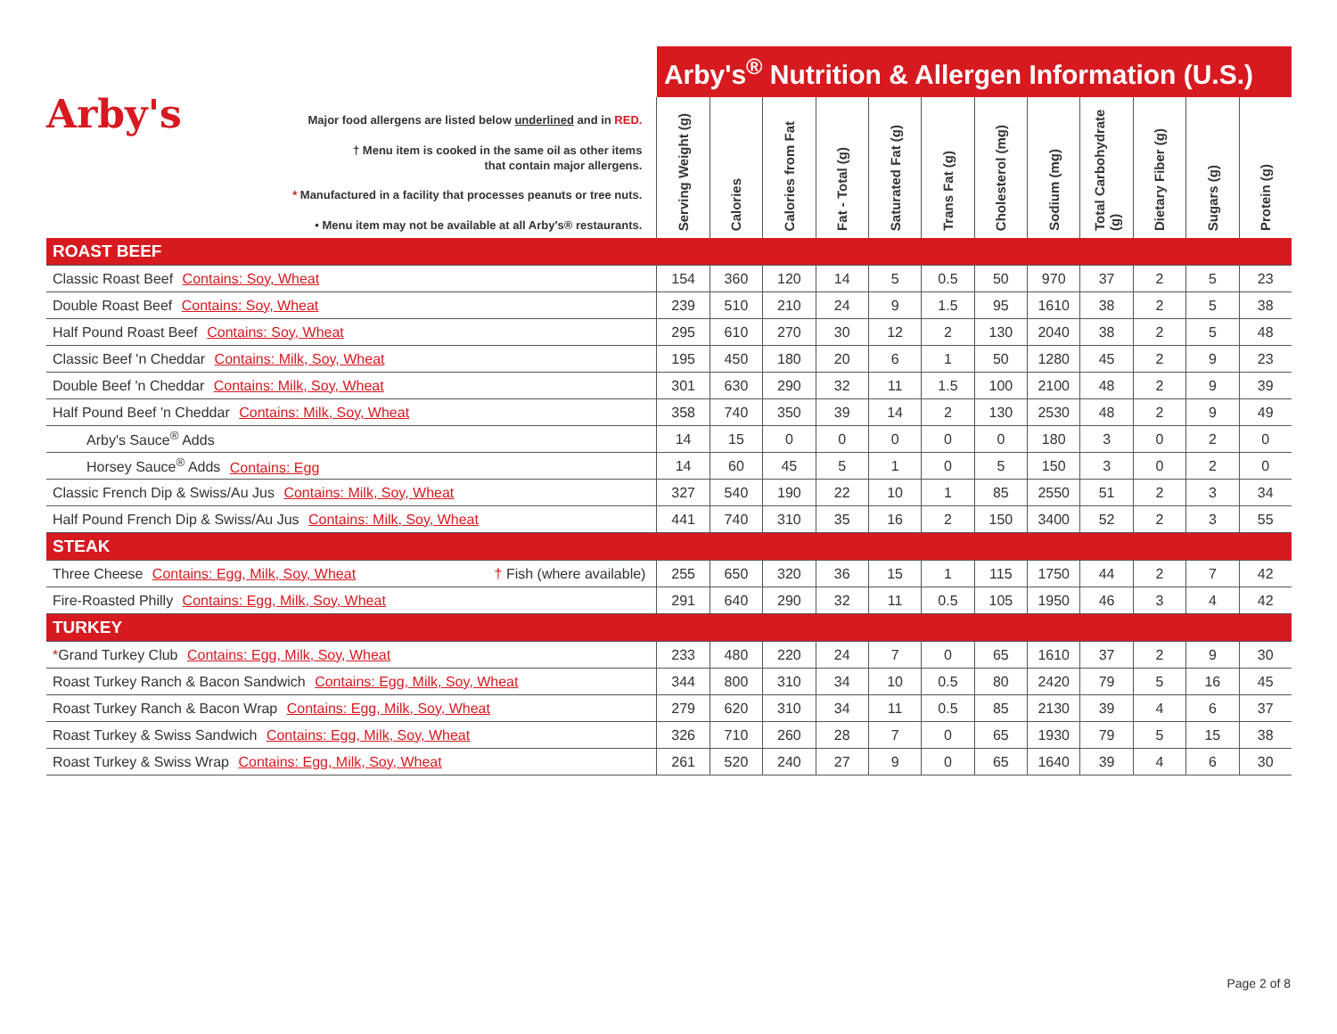| Arby's Major food allergens are listed below underlined and in RED. † Menu item is cooked in the same oil as other items that contain major allergens. * Manufactured in a facility that processes peanuts or tree nuts. • Menu item may not be available at all Arby's® restaurants. | Arby's<sup>®</sup> Nutrition & Allergen Information (U.S.) | | | | | | | | | | | |
| | Serving Weight (g) | Calories | Calories from Fat | Fat - Total (g) | Saturated Fat (g) | Trans Fat (g) | Cholesterol (mg) | Sodium (mg) | Total Carbohydrate (g) | Dietary Fiber (g) | Sugars (g) | Protein (g) |
| ROAST BEEF | | | | | | | | | | | | |
| Classic Roast Beef Contains: Soy, Wheat | 154 | 360 | 120 | 14 | 5 | 0.5 | 50 | 970 | 37 | 2 | 5 | 23 |
| Double Roast Beef Contains: Soy, Wheat | 239 | 510 | 210 | 24 | 9 | 1.5 | 95 | 1610 | 38 | 2 | 5 | 38 |
| Half Pound Roast Beef Contains: Soy, Wheat | 295 | 610 | 270 | 30 | 12 | 2 | 130 | 2040 | 38 | 2 | 5 | 48 |
| Classic Beef 'n Cheddar Contains: Milk, Soy, Wheat | 195 | 450 | 180 | 20 | 6 | 1 | 50 | 1280 | 45 | 2 | 9 | 23 |
| Double Beef 'n Cheddar Contains: Milk, Soy, Wheat | 301 | 630 | 290 | 32 | 11 | 1.5 | 100 | 2100 | 48 | 2 | 9 | 39 |
| Half Pound Beef 'n Cheddar Contains: Milk, Soy, Wheat | 358 | 740 | 350 | 39 | 14 | 2 | 130 | 2530 | 48 | 2 | 9 | 49 |
| Arby's Sauce<sup>®</sup> Adds | 14 | 15 | 0 | 0 | 0 | 0 | 0 | 180 | 3 | 0 | 2 | 0 |
| Horsey Sauce<sup>®</sup> Adds Contains: Egg | 14 | 60 | 45 | 5 | 1 | 0 | 5 | 150 | 3 | 0 | 2 | 0 |
| Classic French Dip & Swiss/Au Jus Contains: Milk, Soy, Wheat | 327 | 540 | 190 | 22 | 10 | 1 | 85 | 2550 | 51 | 2 | 3 | 34 |
| Half Pound French Dip & Swiss/Au Jus Contains: Milk, Soy, Wheat | 441 | 740 | 310 | 35 | 16 | 2 | 150 | 3400 | 52 | 2 | 3 | 55 |
| STEAK | | | | | | | | | | | | |
| Three Cheese Contains: Egg, Milk, Soy, Wheat † Fish (where available) | 255 | 650 | 320 | 36 | 15 | 1 | 115 | 1750 | 44 | 2 | 7 | 42 |
| Fire-Roasted Philly Contains: Egg, Milk, Soy, Wheat | 291 | 640 | 290 | 32 | 11 | 0.5 | 105 | 1950 | 46 | 3 | 4 | 42 |
| TURKEY | | | | | | | | | | | | |
| * Grand Turkey Club Contains: Egg, Milk, Soy, Wheat | 233 | 480 | 220 | 24 | 7 | 0 | 65 | 1610 | 37 | 2 | 9 | 30 |
| Roast Turkey Ranch & Bacon Sandwich Contains: Egg, Milk, Soy, Wheat | 344 | 800 | 310 | 34 | 10 | 0.5 | 80 | 2420 | 79 | 5 | 16 | 45 |
| Roast Turkey Ranch & Bacon Wrap Contains: Egg, Milk, Soy, Wheat | 279 | 620 | 310 | 34 | 11 | 0.5 | 85 | 2130 | 39 | 4 | 6 | 37 |
| Roast Turkey & Swiss Sandwich Contains: Egg, Milk, Soy, Wheat | 326 | 710 | 260 | 28 | 7 | 0 | 65 | 1930 | 79 | 5 | 15 | 38 |
| Roast Turkey & Swiss Wrap Contains: Egg, Milk, Soy, Wheat | 261 | 520 | 240 | 27 | 9 | 0 | 65 | 1640 | 39 | 4 | 6 | 30 |
Page 2 of 8